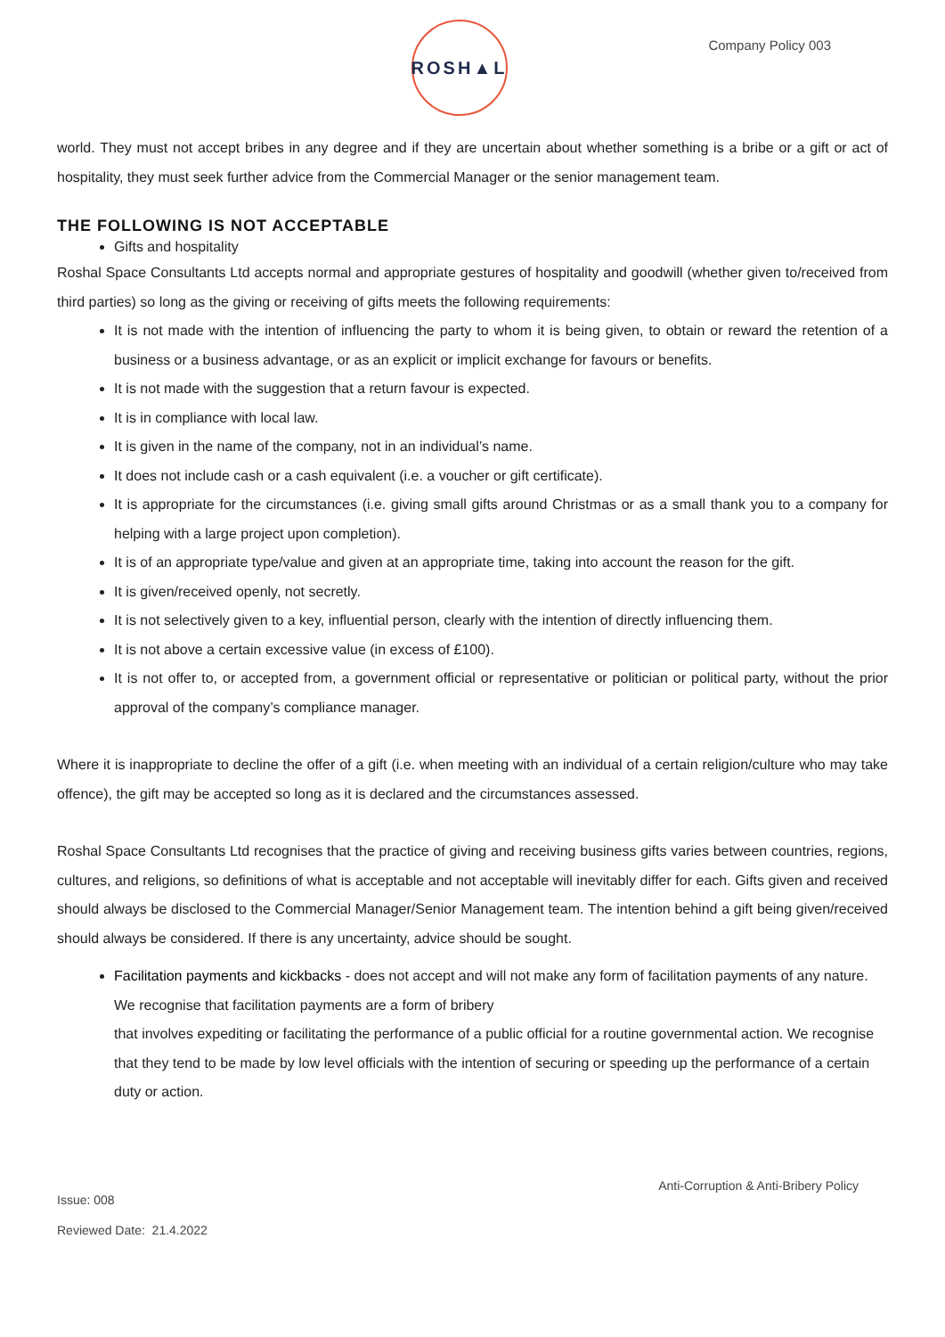ROSH▲L
Company Policy 003
world. They must not accept bribes in any degree and if they are uncertain about whether something is a bribe or a gift or act of hospitality, they must seek further advice from the Commercial Manager or the senior management team.
THE FOLLOWING IS NOT ACCEPTABLE
Gifts and hospitality
Roshal Space Consultants Ltd accepts normal and appropriate gestures of hospitality and goodwill (whether given to/received from third parties) so long as the giving or receiving of gifts meets the following requirements:
It is not made with the intention of influencing the party to whom it is being given, to obtain or reward the retention of a business or a business advantage, or as an explicit or implicit exchange for favours or benefits.
It is not made with the suggestion that a return favour is expected.
It is in compliance with local law.
It is given in the name of the company, not in an individual’s name.
It does not include cash or a cash equivalent (i.e. a voucher or gift certificate).
It is appropriate for the circumstances (i.e. giving small gifts around Christmas or as a small thank you to a company for helping with a large project upon completion).
It is of an appropriate type/value and given at an appropriate time, taking into account the reason for the gift.
It is given/received openly, not secretly.
It is not selectively given to a key, influential person, clearly with the intention of directly influencing them.
It is not above a certain excessive value (in excess of £100).
It is not offer to, or accepted from, a government official or representative or politician or political party, without the prior approval of the company’s compliance manager.
Where it is inappropriate to decline the offer of a gift (i.e. when meeting with an individual of a certain religion/culture who may take offence), the gift may be accepted so long as it is declared and the circumstances assessed.
Roshal Space Consultants Ltd recognises that the practice of giving and receiving business gifts varies between countries, regions, cultures, and religions, so definitions of what is acceptable and not acceptable will inevitably differ for each. Gifts given and received should always be disclosed to the Commercial Manager/Senior Management team. The intention behind a gift being given/received should always be considered. If there is any uncertainty, advice should be sought.
Facilitation payments and kickbacks - does not accept and will not make any form of facilitation payments of any nature. We recognise that facilitation payments are a form of bribery
that involves expediting or facilitating the performance of a public official for a routine governmental action. We recognise that they tend to be made by low level officials with the intention of securing or speeding up the performance of a certain duty or action.
Anti-Corruption & Anti-Bribery Policy
Issue: 008
Reviewed Date: 21.4.2022